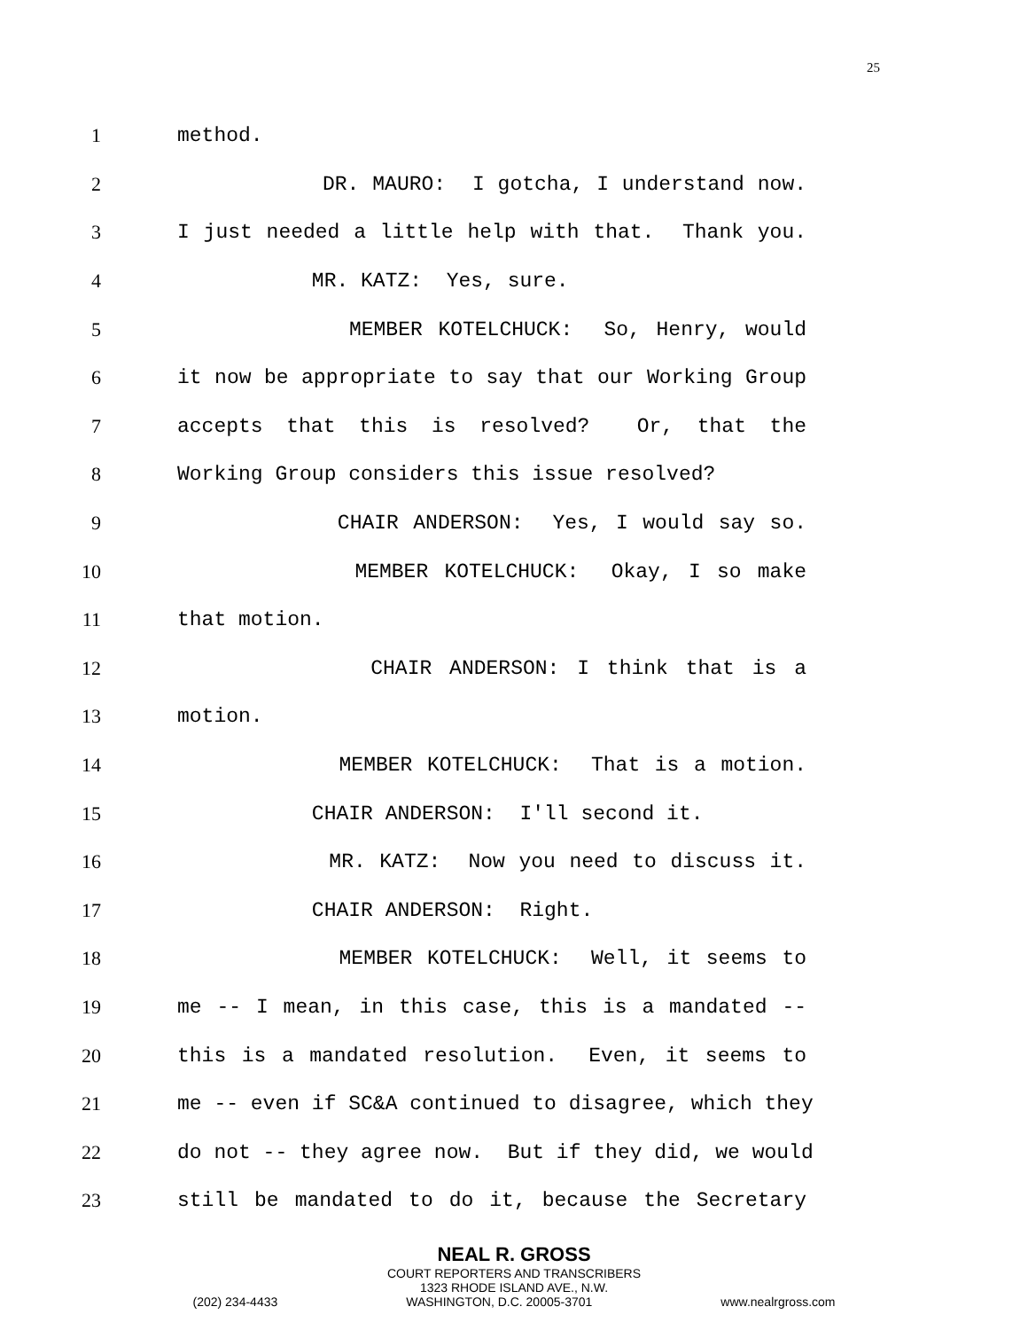25
1
method.
2
DR. MAURO: I gotcha, I understand now.
3
I just needed a little help with that. Thank you.
4
MR. KATZ: Yes, sure.
5
MEMBER KOTELCHUCK: So, Henry, would
6
it now be appropriate to say that our Working Group
7
accepts that this is resolved? Or, that the
8
Working Group considers this issue resolved?
9
CHAIR ANDERSON: Yes, I would say so.
10
MEMBER KOTELCHUCK: Okay, I so make
11
that motion.
12
CHAIR ANDERSON: I think that is a
13
motion.
14
MEMBER KOTELCHUCK: That is a motion.
15
CHAIR ANDERSON: I'll second it.
16
MR. KATZ: Now you need to discuss it.
17
CHAIR ANDERSON: Right.
18
MEMBER KOTELCHUCK: Well, it seems to
19
me -- I mean, in this case, this is a mandated --
20
this is a mandated resolution. Even, it seems to
21
me -- even if SC&A continued to disagree, which they
22
do not -- they agree now. But if they did, we would
23
still be mandated to do it, because the Secretary
NEAL R. GROSS
COURT REPORTERS AND TRANSCRIBERS
1323 RHODE ISLAND AVE., N.W.
(202) 234-4433 WASHINGTON, D.C. 20005-3701 www.nealrgross.com